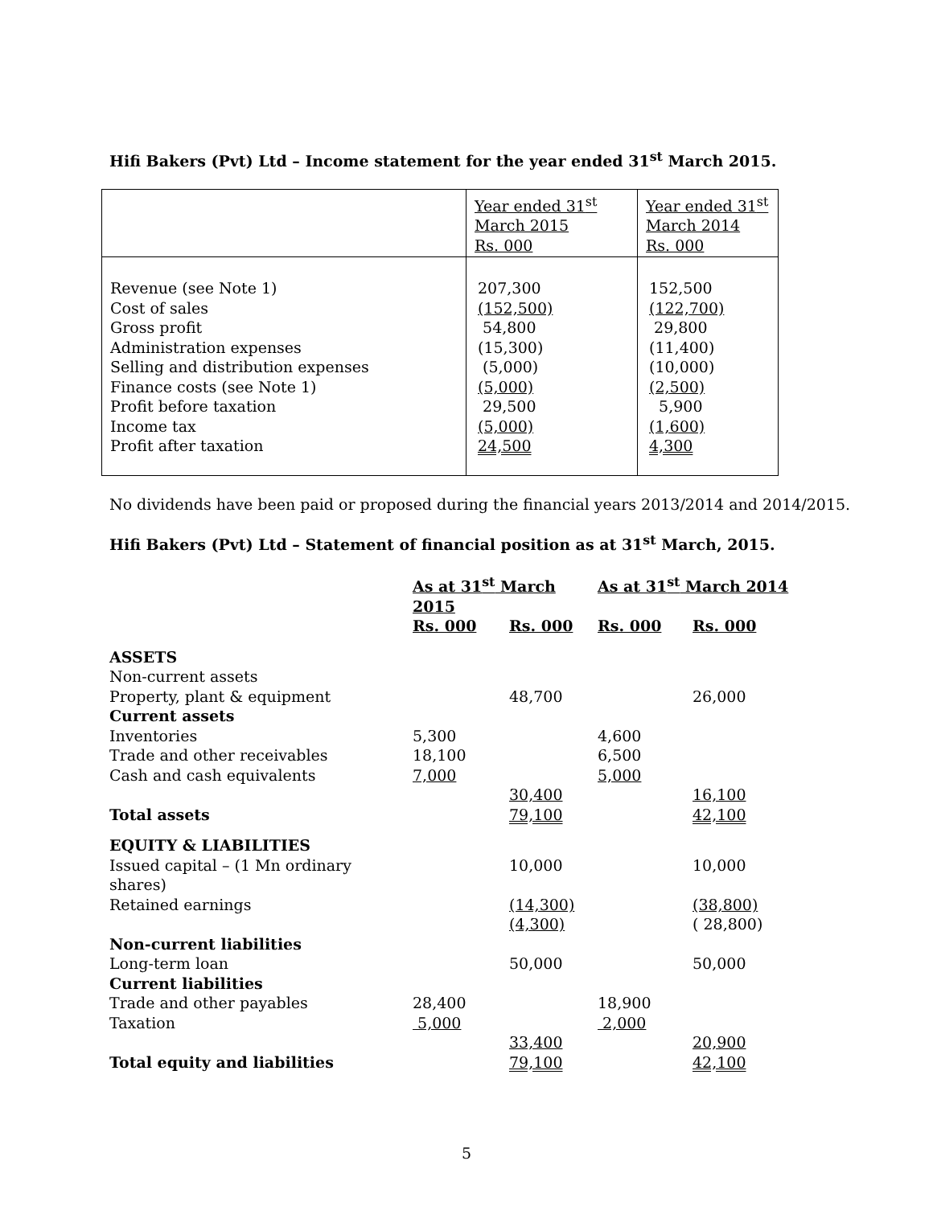Hifi Bakers (Pvt) Ltd – Income statement for the year ended 31<sup>st</sup> March 2015.
| | Year ended 31<sup>st</sup> March 2015 Rs. 000 | Year ended 31<sup>st</sup> March 2014 Rs. 000 |
| Revenue (see Note 1) Cost of sales Gross profit Administration expenses Selling and distribution expenses Finance costs (see Note 1) Profit before taxation Income tax Profit after taxation | 207,300 (152,500) 54,800 (15,300) (5,000) (5,000) 29,500 (5,000) 24,500 | 152,500 (122,700) 29,800 (11,400) (10,000) (2,500) 5,900 (1,600) 4,300 |
No dividends have been paid or proposed during the financial years 2013/2014 and 2014/2015.
Hifi Bakers (Pvt) Ltd – Statement of financial position as at 31<sup>st</sup> March, 2015.
| | As at 31<sup>st</sup> March 2015 | | As at 31<sup>st</sup> March 2014 | |
| | Rs. 000 | Rs. 000 | Rs. 000 | Rs. 000 |
| ASSETS | | | | |
| Non-current assets | | | | |
| Property, plant & equipment | | 48,700 | | 26,000 |
| Current assets | | | | |
| Inventories | 5,300 | | 4,600 | |
| Trade and other receivables | 18,100 | | 6,500 | |
| Cash and cash equivalents | 7,000 | | 5,000 | |
| | | 30,400 | | 16,100 |
| Total assets | | 79,100 | | 42,100 |
| EQUITY & LIABILITIES | | | | |
| Issued capital – (1 Mn ordinary shares) | | 10,000 | | 10,000 |
| Retained earnings | | (14,300) | | (38,800) |
| | | (4,300) | | ( 28,800) |
| Non-current liabilities | | | | |
| Long-term loan | | 50,000 | | 50,000 |
| Current liabilities | | | | |
| Trade and other payables | 28,400 | | 18,900 | |
| Taxation | 5,000 | | 2,000 | |
| | | 33,400 | | 20,900 |
| Total equity and liabilities | | 79,100 | | 42,100 |
5